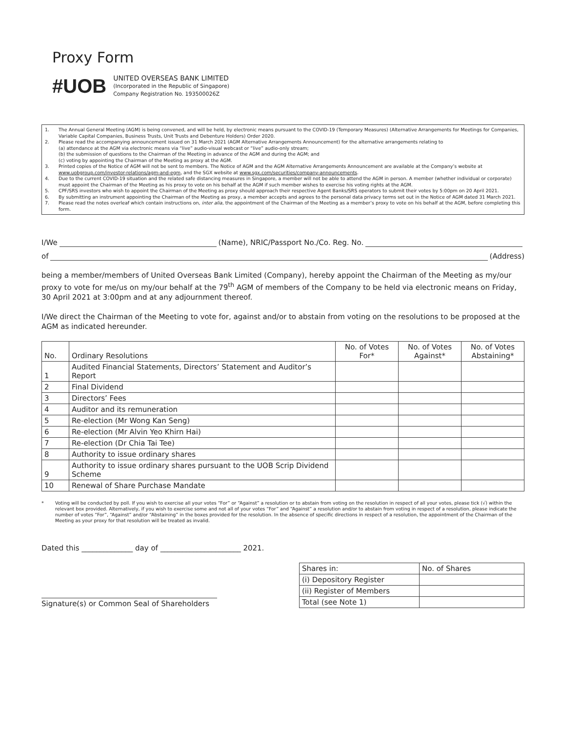Proxy Form
#UOB
UNITED OVERSEAS BANK LIMITED
(Incorporated in the Republic of Singapore)
Company Registration No. 193500026Z
1. The Annual General Meeting (AGM) is being convened, and will be held, by electronic means pursuant to the COVID-19 (Temporary Measures) (Alternative Arrangements for Meetings for Companies, Variable Capital Companies, Business Trusts, Unit Trusts and Debenture Holders) Order 2020.
2. Please read the accompanying announcement issued on 31 March 2021 (AGM Alternative Arrangements Announcement) for the alternative arrangements relating to
(a) attendance at the AGM via electronic means via “live” audio-visual webcast or “live” audio-only stream;
(b) the submission of questions to the Chairman of the Meeting in advance of the AGM and during the AGM; and
(c) voting by appointing the Chairman of the Meeting as proxy at the AGM.
3. Printed copies of the Notice of AGM will not be sent to members. The Notice of AGM and the AGM Alternative Arrangements Announcement are available at the Company’s website at www.uobgroup.com/investor-relations/agm-and-egm, and the SGX website at www.sgx.com/securities/company-announcements.
4. Due to the current COVID-19 situation and the related safe distancing measures in Singapore, a member will not be able to attend the AGM in person. A member (whether individual or corporate) must appoint the Chairman of the Meeting as his proxy to vote on his behalf at the AGM if such member wishes to exercise his voting rights at the AGM.
5. CPF/SRS investors who wish to appoint the Chairman of the Meeting as proxy should approach their respective Agent Banks/SRS operators to submit their votes by 5:00pm on 20 April 2021.
6. By submitting an instrument appointing the Chairman of the Meeting as proxy, a member accepts and agrees to the personal data privacy terms set out in the Notice of AGM dated 31 March 2021.
7. Please read the notes overleaf which contain instructions on, inter alia, the appointment of the Chairman of the Meeting as a member’s proxy to vote on his behalf at the AGM, before completing this form.
I/We (Name), NRIC/Passport No./Co. Reg. No.
of (Address)
being a member/members of United Overseas Bank Limited (Company), hereby appoint the Chairman of the Meeting as my/our proxy to vote for me/us on my/our behalf at the 79<sup>th</sup> AGM of members of the Company to be held via electronic means on Friday, 30 April 2021 at 3:00pm and at any adjournment thereof.
I/We direct the Chairman of the Meeting to vote for, against and/or to abstain from voting on the resolutions to be proposed at the AGM as indicated hereunder.
| No. | Ordinary Resolutions | No. of Votes For* | No. of Votes Against* | No. of Votes Abstaining* |
| --- | --- | --- | --- | --- |
| 1 | Audited Financial Statements, Directors’ Statement and Auditor’s Report | | | |
| 2 | Final Dividend | | | |
| 3 | Directors’ Fees | | | |
| 4 | Auditor and its remuneration | | | |
| 5 | Re-election (Mr Wong Kan Seng) | | | |
| 6 | Re-election (Mr Alvin Yeo Khirn Hai) | | | |
| 7 | Re-election (Dr Chia Tai Tee) | | | |
| 8 | Authority to issue ordinary shares | | | |
| 9 | Authority to issue ordinary shares pursuant to the UOB Scrip Dividend Scheme | | | |
| 10 | Renewal of Share Purchase Mandate | | | |
* Voting will be conducted by poll. If you wish to exercise all your votes “For” or “Against” a resolution or to abstain from voting on the resolution in respect of all your votes, please tick (√) within the relevant box provided. Alternatively, if you wish to exercise some and not all of your votes “For” and “Against” a resolution and/or to abstain from voting in respect of a resolution, please indicate the number of votes “For”, “Against” and/or “Abstaining” in the boxes provided for the resolution. In the absence of specific directions in respect of a resolution, the appointment of the Chairman of the Meeting as your proxy for that resolution will be treated as invalid.
Dated this ______________ day of ______________________ 2021.
Signature(s) or Common Seal of Shareholders
| Shares in: | No. of Shares |
| (i) Depository Register | |
| (ii) Register of Members | |
| Total (see Note 1) | |